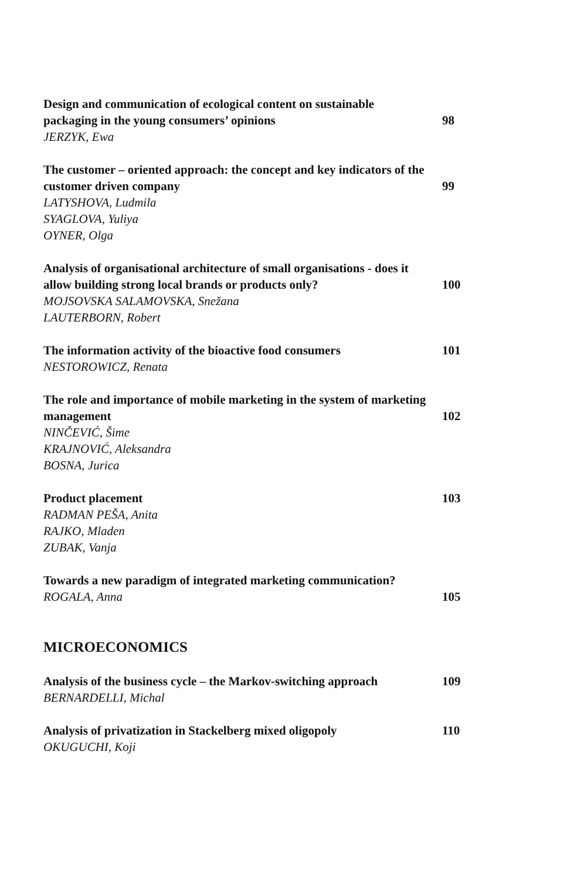Design and communication of ecological content on sustainable packaging in the young consumers’ opinions
JERZYK, Ewa
98
The customer – oriented approach: the concept and key indicators of the customer driven company
LATYSHOVA, Ludmila
SYAGLOVA, Yuliya
OYNER, Olga
99
Analysis of organisational architecture of small organisations - does it allow building strong local brands or products only?
MOJSOVSKA SALAMOVSKA, Snežana
LAUTERBORN, Robert
100
The information activity of the bioactive food consumers
NESTOROWICZ, Renata
101
The role and importance of mobile marketing in the system of marketing management
NINČEVIĆ, Šime
KRAJNOVIĆ, Aleksandra
BOSNA, Jurica
102
Product placement
RADMAN PEŠA, Anita
RAJKO, Mladen
ZUBAK, Vanja
103
Towards a new paradigm of integrated marketing communication?
ROGALA, Anna
105
MICROECONOMICS
Analysis of the business cycle – the Markov-switching approach
BERNARDELLI, Michal
109
Analysis of privatization in Stackelberg mixed oligopoly
OKUGUCHI, Koji
110